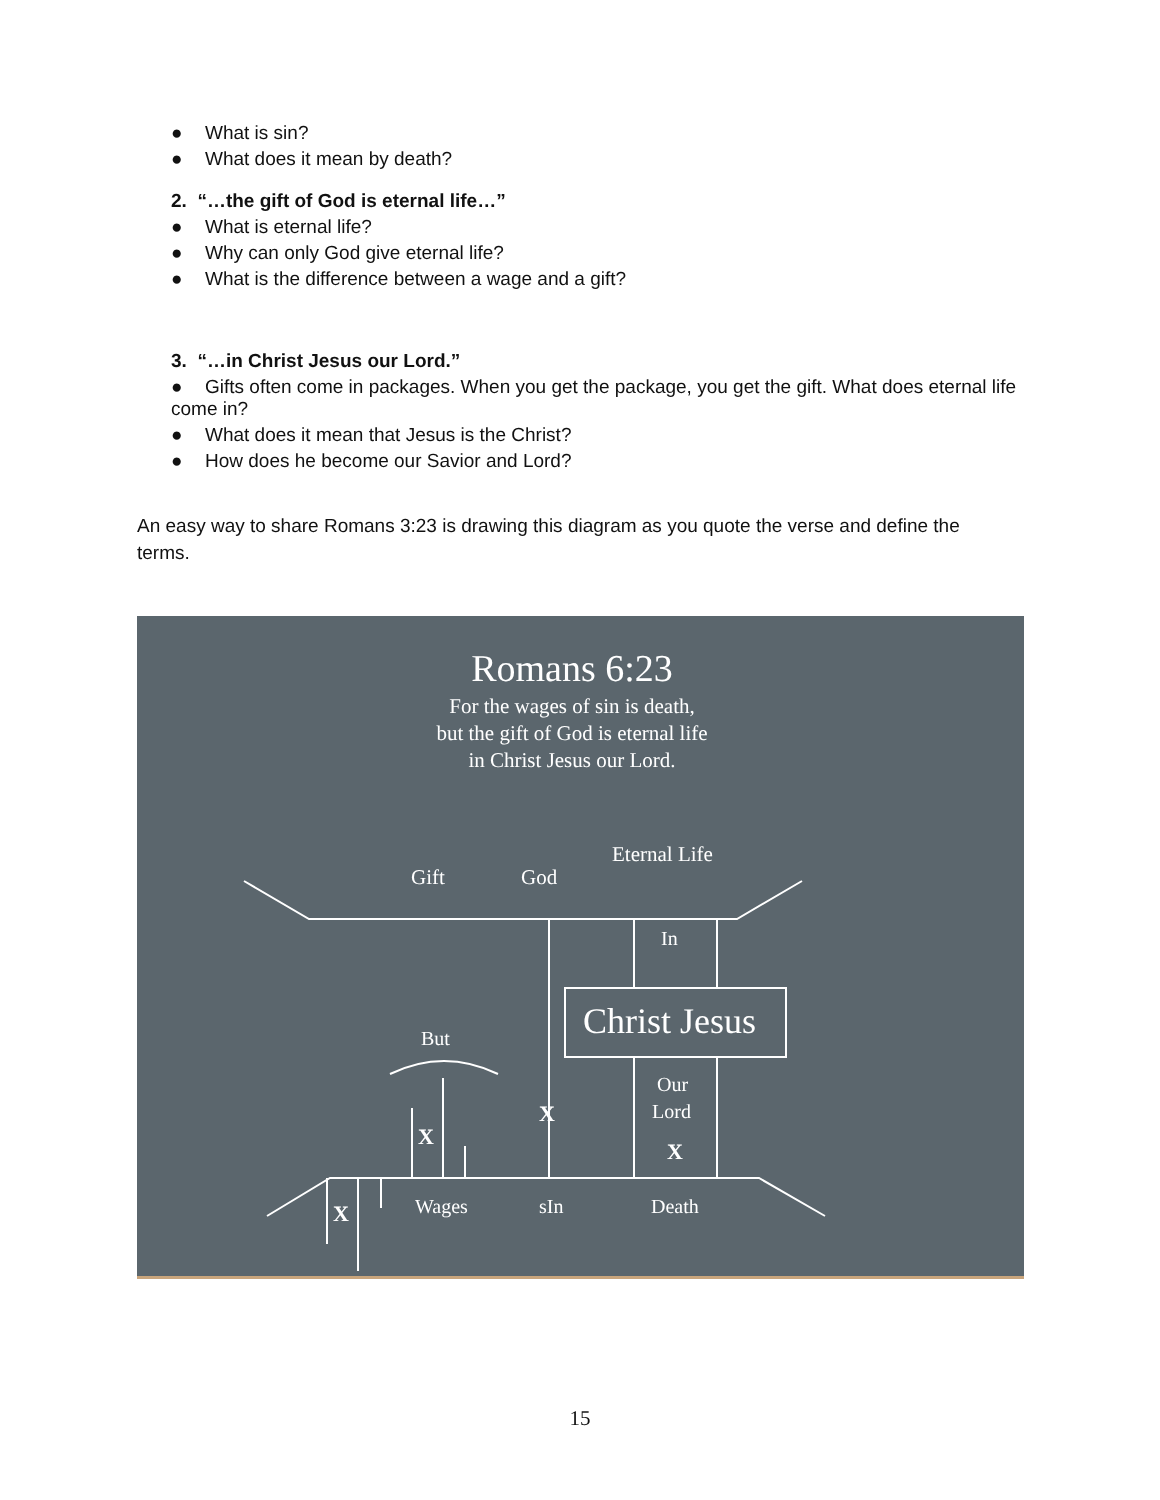● What is sin?
● What does it mean by death?
2. “…the gift of God is eternal life…”
● What is eternal life?
● Why can only God give eternal life?
● What is the difference between a wage and a gift?
3. “…in Christ Jesus our Lord.”
● Gifts often come in packages. When you get the package, you get the gift. What does eternal life come in?
● What does it mean that Jesus is the Christ?
● How does he become our Savior and Lord?
An easy way to share Romans 3:23 is drawing this diagram as you quote the verse and define the terms.
Romans 6:23
For the wages of sin is death,
but the gift of God is eternal life
in Christ Jesus our Lord.
Eternal Life
Gift
God
In
Christ Jesus
But
Our
Lord
X
X
X
X
Wages
sIn
Death
15